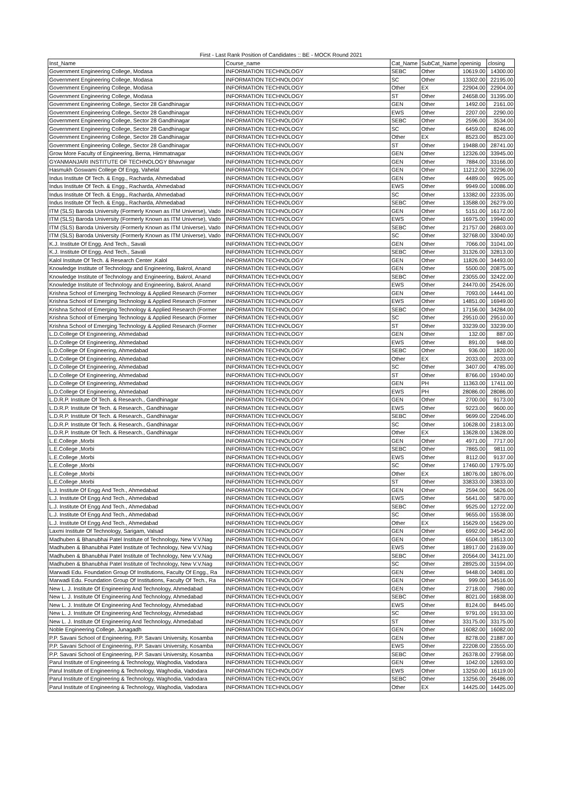First - Last Rank Position of Candidates :: BE - MOCK Round 2021
| Inst_Name | Course_name | Cat_Name | SubCat_Name | openinig | closing |
| --- | --- | --- | --- | --- | --- |
| Government Engineering College, Modasa | INFORMATION TECHNOLOGY | SEBC | Other | 10619.00 | 14300.00 |
| Government Engineering College, Modasa | INFORMATION TECHNOLOGY | SC | Other | 13302.00 | 22195.00 |
| Government Engineering College, Modasa | INFORMATION TECHNOLOGY | Other | EX | 22904.00 | 22904.00 |
| Government Engineering College, Modasa | INFORMATION TECHNOLOGY | ST | Other | 24658.00 | 31395.00 |
| Government Engineering College, Sector 28 Gandhinagar | INFORMATION TECHNOLOGY | GEN | Other | 1492.00 | 2161.00 |
| Government Engineering College, Sector 28 Gandhinagar | INFORMATION TECHNOLOGY | EWS | Other | 2207.00 | 2290.00 |
| Government Engineering College, Sector 28 Gandhinagar | INFORMATION TECHNOLOGY | SEBC | Other | 2596.00 | 3534.00 |
| Government Engineering College, Sector 28 Gandhinagar | INFORMATION TECHNOLOGY | SC | Other | 6459.00 | 8246.00 |
| Government Engineering College, Sector 28 Gandhinagar | INFORMATION TECHNOLOGY | Other | EX | 8523.00 | 8523.00 |
| Government Engineering College, Sector 28 Gandhinagar | INFORMATION TECHNOLOGY | ST | Other | 19488.00 | 28741.00 |
| Grow More Faculty of Engineering, Berna, Himmatnagar | INFORMATION TECHNOLOGY | GEN | Other | 12326.00 | 33945.00 |
| GYANMANJARI INSTITUTE OF TECHNOLOGY Bhavnagar | INFORMATION TECHNOLOGY | GEN | Other | 7884.00 | 33166.00 |
| Hasmukh Goswami College Of Engg, Vahelal | INFORMATION TECHNOLOGY | GEN | Other | 11212.00 | 32296.00 |
| Indus Institute Of Tech. & Engg., Racharda, Ahmedabad | INFORMATION TECHNOLOGY | GEN | Other | 4489.00 | 9925.00 |
| Indus Institute Of Tech. & Engg., Racharda, Ahmedabad | INFORMATION TECHNOLOGY | EWS | Other | 9949.00 | 10086.00 |
| Indus Institute Of Tech. & Engg., Racharda, Ahmedabad | INFORMATION TECHNOLOGY | SC | Other | 13382.00 | 22335.00 |
| Indus Institute Of Tech. & Engg., Racharda, Ahmedabad | INFORMATION TECHNOLOGY | SEBC | Other | 13588.00 | 26279.00 |
| ITM (SLS) Baroda University (Formerly Known as ITM Universe), Vado | INFORMATION TECHNOLOGY | GEN | Other | 5151.00 | 16172.00 |
| ITM (SLS) Baroda University (Formerly Known as ITM Universe), Vado | INFORMATION TECHNOLOGY | EWS | Other | 16975.00 | 19940.00 |
| ITM (SLS) Baroda University (Formerly Known as ITM Universe), Vado | INFORMATION TECHNOLOGY | SEBC | Other | 21757.00 | 26803.00 |
| ITM (SLS) Baroda University (Formerly Known as ITM Universe), Vado | INFORMATION TECHNOLOGY | SC | Other | 32768.00 | 33040.00 |
| K.J. Institute Of Engg. And Tech., Savali | INFORMATION TECHNOLOGY | GEN | Other | 7066.00 | 31041.00 |
| K.J. Institute Of Engg. And Tech., Savali | INFORMATION TECHNOLOGY | SEBC | Other | 31326.00 | 32813.00 |
| Kalol Institute Of Tech. & Research Center ,Kalol | INFORMATION TECHNOLOGY | GEN | Other | 11826.00 | 34493.00 |
| Knowledge Institute of Technology and Engineering, Bakrol, Anand | INFORMATION TECHNOLOGY | GEN | Other | 5500.00 | 20875.00 |
| Knowledge Institute of Technology and Engineering, Bakrol, Anand | INFORMATION TECHNOLOGY | SEBC | Other | 23055.00 | 32422.00 |
| Knowledge Institute of Technology and Engineering, Bakrol, Anand | INFORMATION TECHNOLOGY | EWS | Other | 24470.00 | 25426.00 |
| Krishna School of Emerging Technology & Applied Research (Former | INFORMATION TECHNOLOGY | GEN | Other | 7093.00 | 14441.00 |
| Krishna School of Emerging Technology & Applied Research (Former | INFORMATION TECHNOLOGY | EWS | Other | 14851.00 | 16949.00 |
| Krishna School of Emerging Technology & Applied Research (Former | INFORMATION TECHNOLOGY | SEBC | Other | 17156.00 | 34284.00 |
| Krishna School of Emerging Technology & Applied Research (Former | INFORMATION TECHNOLOGY | SC | Other | 29510.00 | 29510.00 |
| Krishna School of Emerging Technology & Applied Research (Former | INFORMATION TECHNOLOGY | ST | Other | 33239.00 | 33239.00 |
| L.D.College Of Engineering, Ahmedabad | INFORMATION TECHNOLOGY | GEN | Other | 132.00 | 887.00 |
| L.D.College Of Engineering, Ahmedabad | INFORMATION TECHNOLOGY | EWS | Other | 891.00 | 948.00 |
| L.D.College Of Engineering, Ahmedabad | INFORMATION TECHNOLOGY | SEBC | Other | 936.00 | 1820.00 |
| L.D.College Of Engineering, Ahmedabad | INFORMATION TECHNOLOGY | Other | EX | 2033.00 | 2033.00 |
| L.D.College Of Engineering, Ahmedabad | INFORMATION TECHNOLOGY | SC | Other | 3407.00 | 4785.00 |
| L.D.College Of Engineering, Ahmedabad | INFORMATION TECHNOLOGY | ST | Other | 8766.00 | 19340.00 |
| L.D.College Of Engineering, Ahmedabad | INFORMATION TECHNOLOGY | GEN | PH | 11363.00 | 17411.00 |
| L.D.College Of Engineering, Ahmedabad | INFORMATION TECHNOLOGY | EWS | PH | 28086.00 | 28086.00 |
| L.D.R.P. Institute Of Tech. & Research., Gandhinagar | INFORMATION TECHNOLOGY | GEN | Other | 2700.00 | 9173.00 |
| L.D.R.P. Institute Of Tech. & Research., Gandhinagar | INFORMATION TECHNOLOGY | EWS | Other | 9223.00 | 9600.00 |
| L.D.R.P. Institute Of Tech. & Research., Gandhinagar | INFORMATION TECHNOLOGY | SEBC | Other | 9699.00 | 22046.00 |
| L.D.R.P. Institute Of Tech. & Research., Gandhinagar | INFORMATION TECHNOLOGY | SC | Other | 10628.00 | 21813.00 |
| L.D.R.P. Institute Of Tech. & Research., Gandhinagar | INFORMATION TECHNOLOGY | Other | EX | 13628.00 | 13628.00 |
| L.E.College ,Morbi | INFORMATION TECHNOLOGY | GEN | Other | 4971.00 | 7717.00 |
| L.E.College ,Morbi | INFORMATION TECHNOLOGY | SEBC | Other | 7865.00 | 9811.00 |
| L.E.College ,Morbi | INFORMATION TECHNOLOGY | EWS | Other | 8112.00 | 9137.00 |
| L.E.College ,Morbi | INFORMATION TECHNOLOGY | SC | Other | 17460.00 | 17975.00 |
| L.E.College ,Morbi | INFORMATION TECHNOLOGY | Other | EX | 18076.00 | 18076.00 |
| L.E.College ,Morbi | INFORMATION TECHNOLOGY | ST | Other | 33833.00 | 33833.00 |
| L.J. Institute Of Engg And Tech., Ahmedabad | INFORMATION TECHNOLOGY | GEN | Other | 2594.00 | 5626.00 |
| L.J. Institute Of Engg And Tech., Ahmedabad | INFORMATION TECHNOLOGY | EWS | Other | 5641.00 | 5870.00 |
| L.J. Institute Of Engg And Tech., Ahmedabad | INFORMATION TECHNOLOGY | SEBC | Other | 9525.00 | 12722.00 |
| L.J. Institute Of Engg And Tech., Ahmedabad | INFORMATION TECHNOLOGY | SC | Other | 9655.00 | 15538.00 |
| L.J. Institute Of Engg And Tech., Ahmedabad | INFORMATION TECHNOLOGY | Other | EX | 15629.00 | 15629.00 |
| Laxmi Institute Of Technology, Sarigam, Valsad | INFORMATION TECHNOLOGY | GEN | Other | 6992.00 | 34542.00 |
| Madhuben & Bhanubhai Patel Institute of Technology, New V.V.Nag | INFORMATION TECHNOLOGY | GEN | Other | 6504.00 | 18513.00 |
| Madhuben & Bhanubhai Patel Institute of Technology, New V.V.Nag | INFORMATION TECHNOLOGY | EWS | Other | 18917.00 | 21639.00 |
| Madhuben & Bhanubhai Patel Institute of Technology, New V.V.Nag | INFORMATION TECHNOLOGY | SEBC | Other | 20564.00 | 34121.00 |
| Madhuben & Bhanubhai Patel Institute of Technology, New V.V.Nag | INFORMATION TECHNOLOGY | SC | Other | 28925.00 | 31594.00 |
| Marwadi Edu. Foundation Group Of Institutions, Faculty Of Engg., Ra | INFORMATION TECHNOLOGY | GEN | Other | 9448.00 | 34081.00 |
| Marwadi Edu. Foundation Group Of Institutions, Faculty Of Tech., Ra | INFORMATION TECHNOLOGY | GEN | Other | 999.00 | 34516.00 |
| New L. J. Institute Of Engineering And Technology, Ahmedabad | INFORMATION TECHNOLOGY | GEN | Other | 2718.00 | 7980.00 |
| New L. J. Institute Of Engineering And Technology, Ahmedabad | INFORMATION TECHNOLOGY | SEBC | Other | 8021.00 | 16838.00 |
| New L. J. Institute Of Engineering And Technology, Ahmedabad | INFORMATION TECHNOLOGY | EWS | Other | 8124.00 | 8445.00 |
| New L. J. Institute Of Engineering And Technology, Ahmedabad | INFORMATION TECHNOLOGY | SC | Other | 9791.00 | 19133.00 |
| New L. J. Institute Of Engineering And Technology, Ahmedabad | INFORMATION TECHNOLOGY | ST | Other | 33175.00 | 33175.00 |
| Noble Engineering College, Junagadh | INFORMATION TECHNOLOGY | GEN | Other | 16082.00 | 16082.00 |
| P.P. Savani School of Engineering, P.P. Savani University, Kosamba | INFORMATION TECHNOLOGY | GEN | Other | 8278.00 | 21887.00 |
| P.P. Savani School of Engineering, P.P. Savani University, Kosamba | INFORMATION TECHNOLOGY | EWS | Other | 22208.00 | 23555.00 |
| P.P. Savani School of Engineering, P.P. Savani University, Kosamba | INFORMATION TECHNOLOGY | SEBC | Other | 26378.00 | 27958.00 |
| Parul Institute of Engineering & Technology, Waghodia, Vadodara | INFORMATION TECHNOLOGY | GEN | Other | 1042.00 | 12693.00 |
| Parul Institute of Engineering & Technology, Waghodia, Vadodara | INFORMATION TECHNOLOGY | EWS | Other | 13250.00 | 16119.00 |
| Parul Institute of Engineering & Technology, Waghodia, Vadodara | INFORMATION TECHNOLOGY | SEBC | Other | 13256.00 | 26486.00 |
| Parul Institute of Engineering & Technology, Waghodia, Vadodara | INFORMATION TECHNOLOGY | Other | EX | 14425.00 | 14425.00 |